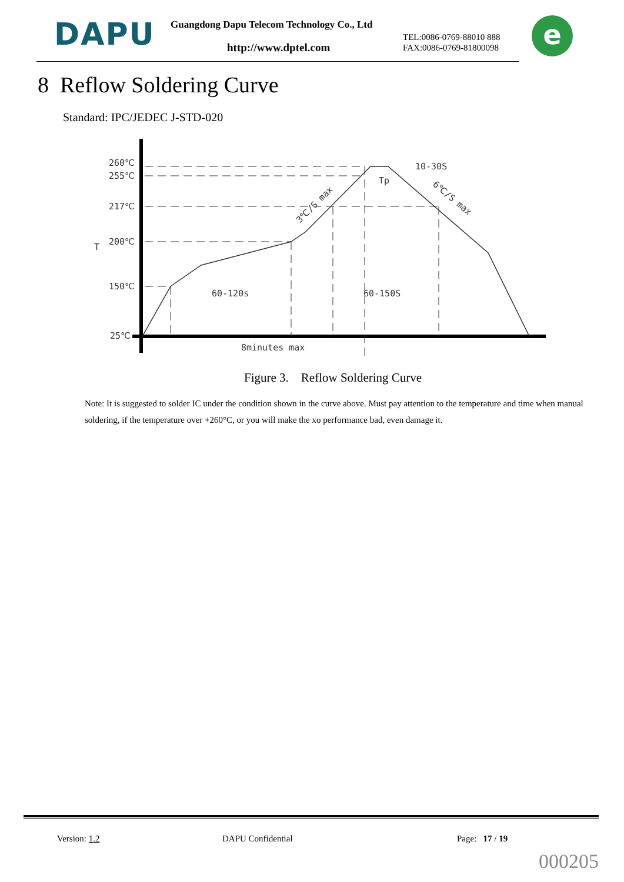DAPU
Guangdong Dapu Telecom Technology Co., Ltd
http://www.dptel.com
TEL:0086-0769-88010 888
FAX:0086-0769-81800098
e
8 Reflow Soldering Curve
Standard: IPC/JEDEC J-STD-020
260℃
255℃
217℃
200℃
150℃
25℃
T
60-120s
60-150S
10-30S
Tp
8minutes max
3℃/S max
6℃/S max
Figure 3. Reflow Soldering Curve
Note: It is suggested to solder IC under the condition shown in the curve above. Must pay attention to the temperature and time when manual soldering, if the temperature over +260°C, or you will make the xo performance bad, even damage it.
Version: 1.2 DAPU Confidential Page: 17 / 19
000205